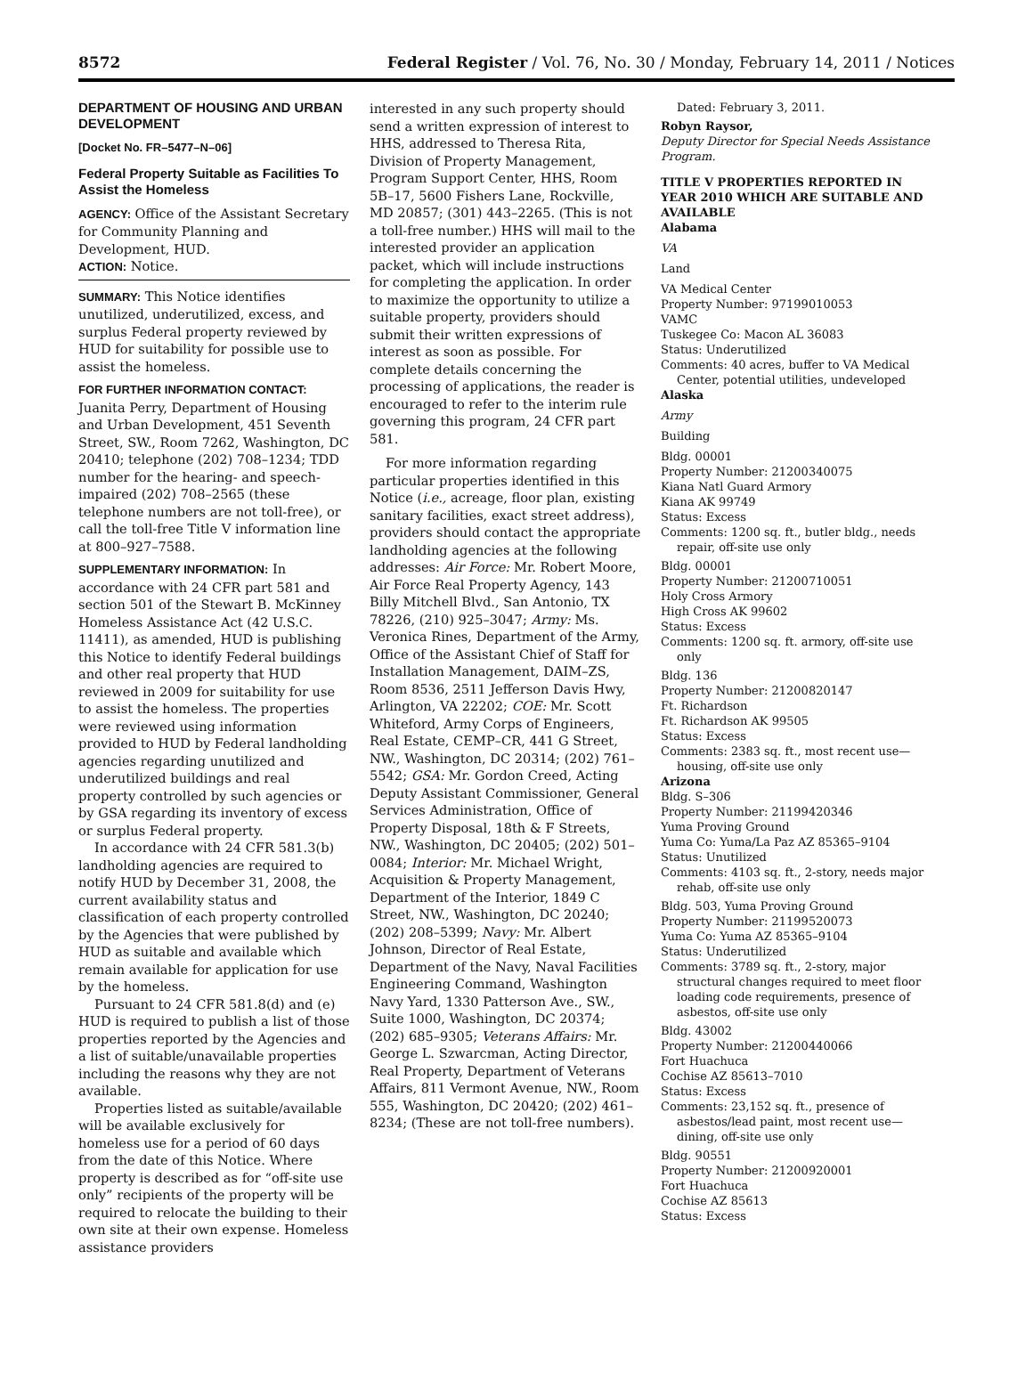8572 Federal Register / Vol. 76, No. 30 / Monday, February 14, 2011 / Notices
DEPARTMENT OF HOUSING AND URBAN DEVELOPMENT
[Docket No. FR–5477–N–06]
Federal Property Suitable as Facilities To Assist the Homeless
AGENCY: Office of the Assistant Secretary for Community Planning and Development, HUD.
ACTION: Notice.
SUMMARY: This Notice identifies unutilized, underutilized, excess, and surplus Federal property reviewed by HUD for suitability for possible use to assist the homeless.
FOR FURTHER INFORMATION CONTACT: Juanita Perry, Department of Housing and Urban Development, 451 Seventh Street, SW., Room 7262, Washington, DC 20410; telephone (202) 708–1234; TDD number for the hearing- and speech-impaired (202) 708–2565 (these telephone numbers are not toll-free), or call the toll-free Title V information line at 800–927–7588.
SUPPLEMENTARY INFORMATION: In accordance with 24 CFR part 581 and section 501 of the Stewart B. McKinney Homeless Assistance Act (42 U.S.C. 11411), as amended, HUD is publishing this Notice to identify Federal buildings and other real property that HUD reviewed in 2009 for suitability for use to assist the homeless. The properties were reviewed using information provided to HUD by Federal landholding agencies regarding unutilized and underutilized buildings and real property controlled by such agencies or by GSA regarding its inventory of excess or surplus Federal property.
In accordance with 24 CFR 581.3(b) landholding agencies are required to notify HUD by December 31, 2008, the current availability status and classification of each property controlled by the Agencies that were published by HUD as suitable and available which remain available for application for use by the homeless.
Pursuant to 24 CFR 581.8(d) and (e) HUD is required to publish a list of those properties reported by the Agencies and a list of suitable/unavailable properties including the reasons why they are not available.
Properties listed as suitable/available will be available exclusively for homeless use for a period of 60 days from the date of this Notice. Where property is described as for “off-site use only” recipients of the property will be required to relocate the building to their own site at their own expense. Homeless assistance providers
interested in any such property should send a written expression of interest to HHS, addressed to Theresa Rita, Division of Property Management, Program Support Center, HHS, Room 5B–17, 5600 Fishers Lane, Rockville, MD 20857; (301) 443–2265. (This is not a toll-free number.) HHS will mail to the interested provider an application packet, which will include instructions for completing the application. In order to maximize the opportunity to utilize a suitable property, providers should submit their written expressions of interest as soon as possible. For complete details concerning the processing of applications, the reader is encouraged to refer to the interim rule governing this program, 24 CFR part 581.
For more information regarding particular properties identified in this Notice (i.e., acreage, floor plan, existing sanitary facilities, exact street address), providers should contact the appropriate landholding agencies at the following addresses: Air Force: Mr. Robert Moore, Air Force Real Property Agency, 143 Billy Mitchell Blvd., San Antonio, TX 78226, (210) 925–3047; Army: Ms. Veronica Rines, Department of the Army, Office of the Assistant Chief of Staff for Installation Management, DAIM–ZS, Room 8536, 2511 Jefferson Davis Hwy, Arlington, VA 22202; COE: Mr. Scott Whiteford, Army Corps of Engineers, Real Estate, CEMP–CR, 441 G Street, NW., Washington, DC 20314; (202) 761–5542; GSA: Mr. Gordon Creed, Acting Deputy Assistant Commissioner, General Services Administration, Office of Property Disposal, 18th & F Streets, NW., Washington, DC 20405; (202) 501–0084; Interior: Mr. Michael Wright, Acquisition & Property Management, Department of the Interior, 1849 C Street, NW., Washington, DC 20240; (202) 208–5399; Navy: Mr. Albert Johnson, Director of Real Estate, Department of the Navy, Naval Facilities Engineering Command, Washington Navy Yard, 1330 Patterson Ave., SW., Suite 1000, Washington, DC 20374; (202) 685–9305; Veterans Affairs: Mr. George L. Szwarcman, Acting Director, Real Property, Department of Veterans Affairs, 811 Vermont Avenue, NW., Room 555, Washington, DC 20420; (202) 461–8234; (These are not toll-free numbers).
Dated: February 3, 2011.
Robyn Raysor,
Deputy Director for Special Needs Assistance Program.
TITLE V PROPERTIES REPORTED IN YEAR 2010 WHICH ARE SUITABLE AND AVAILABLE
Alabama
VA
Land
VA Medical Center
Property Number: 97199010053
VAMC
Tuskegee Co: Macon AL 36083
Status: Underutilized
Comments: 40 acres, buffer to VA Medical Center, potential utilities, undeveloped
Alaska
Army
Building
Bldg. 00001
Property Number: 21200340075
Kiana Natl Guard Armory
Kiana AK 99749
Status: Excess
Comments: 1200 sq. ft., butler bldg., needs repair, off-site use only
Bldg. 00001
Property Number: 21200710051
Holy Cross Armory
High Cross AK 99602
Status: Excess
Comments: 1200 sq. ft. armory, off-site use only
Bldg. 136
Property Number: 21200820147
Ft. Richardson
Ft. Richardson AK 99505
Status: Excess
Comments: 2383 sq. ft., most recent use—housing, off-site use only
Arizona
Bldg. S–306
Property Number: 21199420346
Yuma Proving Ground
Yuma Co: Yuma/La Paz AZ 85365–9104
Status: Unutilized
Comments: 4103 sq. ft., 2-story, needs major rehab, off-site use only
Bldg. 503, Yuma Proving Ground
Property Number: 21199520073
Yuma Co: Yuma AZ 85365–9104
Status: Underutilized
Comments: 3789 sq. ft., 2-story, major structural changes required to meet floor loading code requirements, presence of asbestos, off-site use only
Bldg. 43002
Property Number: 21200440066
Fort Huachuca
Cochise AZ 85613–7010
Status: Excess
Comments: 23,152 sq. ft., presence of asbestos/lead paint, most recent use—dining, off-site use only
Bldg. 90551
Property Number: 21200920001
Fort Huachuca
Cochise AZ 85613
Status: Excess